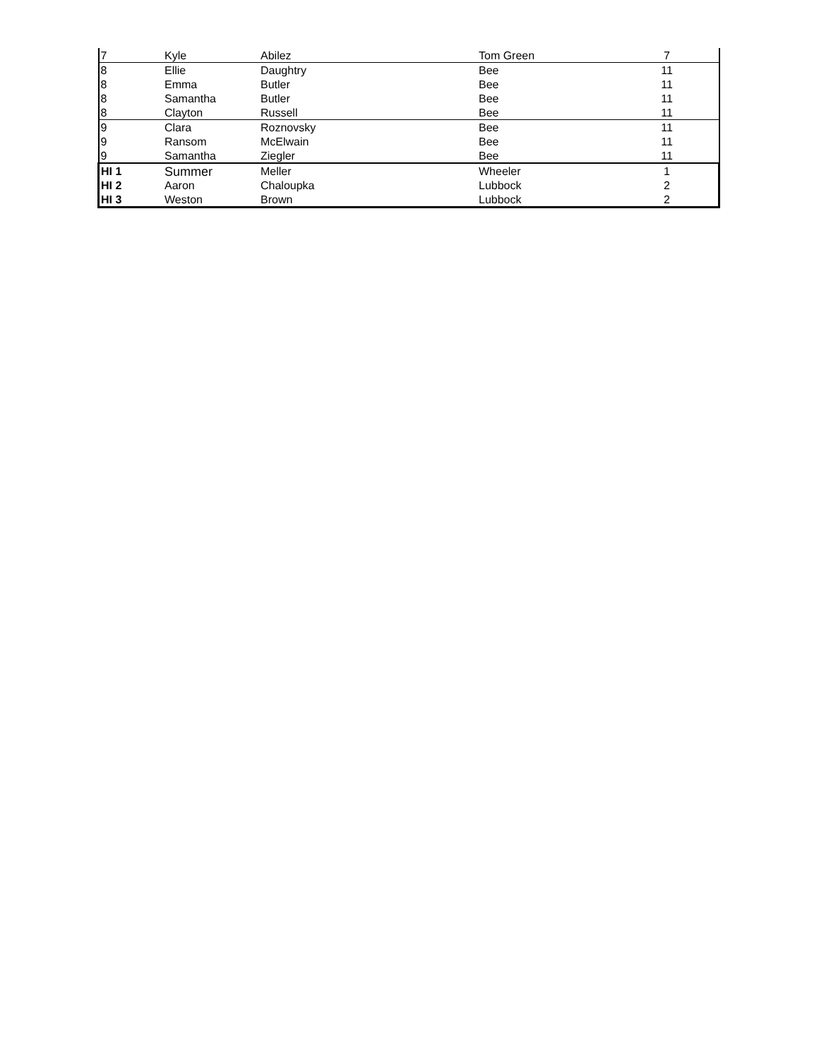| 7 | Kyle | Abilez | Tom Green | 7 | |
| 8 | Ellie | Daughtry | Bee | 11 | |
| 8 | Emma | Butler | Bee | 11 | |
| 8 | Samantha | Butler | Bee | 11 | |
| 8 | Clayton | Russell | Bee | 11 | |
| 9 | Clara | Roznovsky | Bee | 11 | |
| 9 | Ransom | McElwain | Bee | 11 | |
| 9 | Samantha | Ziegler | Bee | 11 | |
| HI 1 | Summer | Meller | Wheeler | 1 | |
| HI 2 | Aaron | Chaloupka | Lubbock | 2 | |
| HI 3 | Weston | Brown | Lubbock | 2 | |